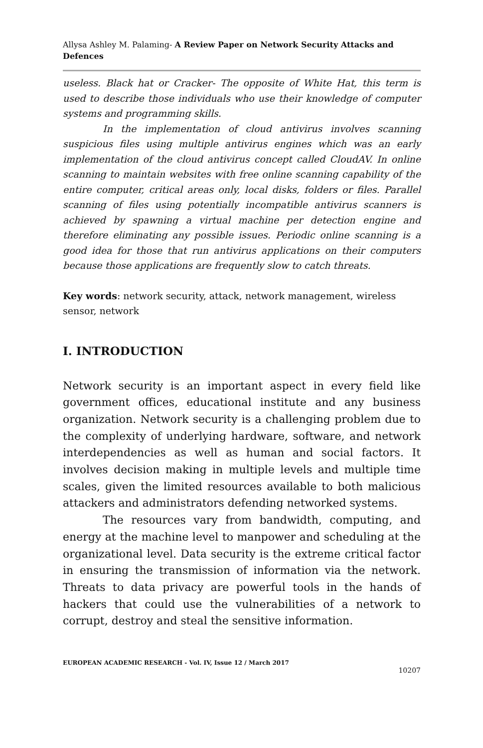Allysa Ashley M. Palaming- A Review Paper on Network Security Attacks and Defences
useless. Black hat or Cracker- The opposite of White Hat, this term is used to describe those individuals who use their knowledge of computer systems and programming skills.
In the implementation of cloud antivirus involves scanning suspicious files using multiple antivirus engines which was an early implementation of the cloud antivirus concept called CloudAV. In online scanning to maintain websites with free online scanning capability of the entire computer, critical areas only, local disks, folders or files. Parallel scanning of files using potentially incompatible antivirus scanners is achieved by spawning a virtual machine per detection engine and therefore eliminating any possible issues. Periodic online scanning is a good idea for those that run antivirus applications on their computers because those applications are frequently slow to catch threats.
Key words: network security, attack, network management, wireless sensor, network
I. INTRODUCTION
Network security is an important aspect in every field like government offices, educational institute and any business organization. Network security is a challenging problem due to the complexity of underlying hardware, software, and network interdependencies as well as human and social factors. It involves decision making in multiple levels and multiple time scales, given the limited resources available to both malicious attackers and administrators defending networked systems.
The resources vary from bandwidth, computing, and energy at the machine level to manpower and scheduling at the organizational level. Data security is the extreme critical factor in ensuring the transmission of information via the network. Threats to data privacy are powerful tools in the hands of hackers that could use the vulnerabilities of a network to corrupt, destroy and steal the sensitive information.
EUROPEAN ACADEMIC RESEARCH - Vol. IV, Issue 12 / March 2017
10207